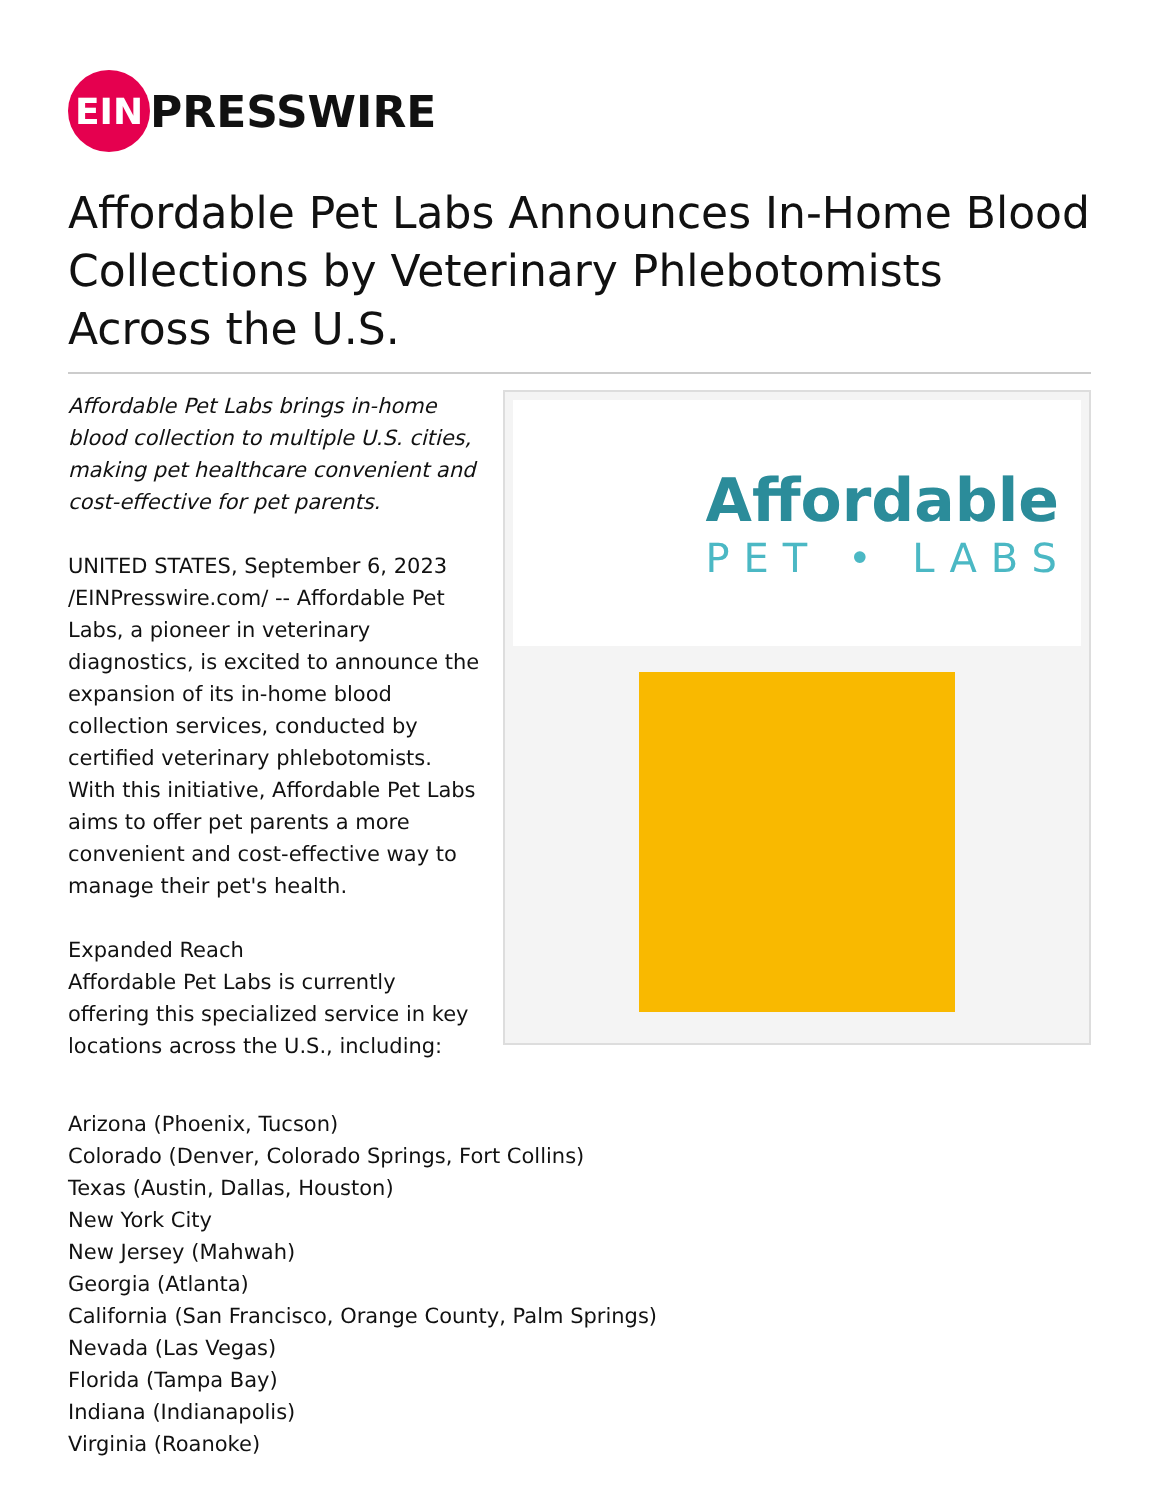EIN PRESSWIRE
Affordable Pet Labs Announces In-Home Blood Collections by Veterinary Phlebotomists Across the U.S.
Affordable Pet Labs brings in-home blood collection to multiple U.S. cities, making pet healthcare convenient and cost-effective for pet parents.
UNITED STATES, September 6, 2023 /EINPresswire.com/ -- Affordable Pet Labs, a pioneer in veterinary diagnostics, is excited to announce the expansion of its in-home blood collection services, conducted by certified veterinary phlebotomists. With this initiative, Affordable Pet Labs aims to offer pet parents a more convenient and cost-effective way to manage their pet's health.
Expanded Reach
Affordable Pet Labs is currently offering this specialized service in key locations across the U.S., including:
Affordable
PET • LABS
Arizona (Phoenix, Tucson)
Colorado (Denver, Colorado Springs, Fort Collins)
Texas (Austin, Dallas, Houston)
New York City
New Jersey (Mahwah)
Georgia (Atlanta)
California (San Francisco, Orange County, Palm Springs)
Nevada (Las Vegas)
Florida (Tampa Bay)
Indiana (Indianapolis)
Virginia (Roanoke)